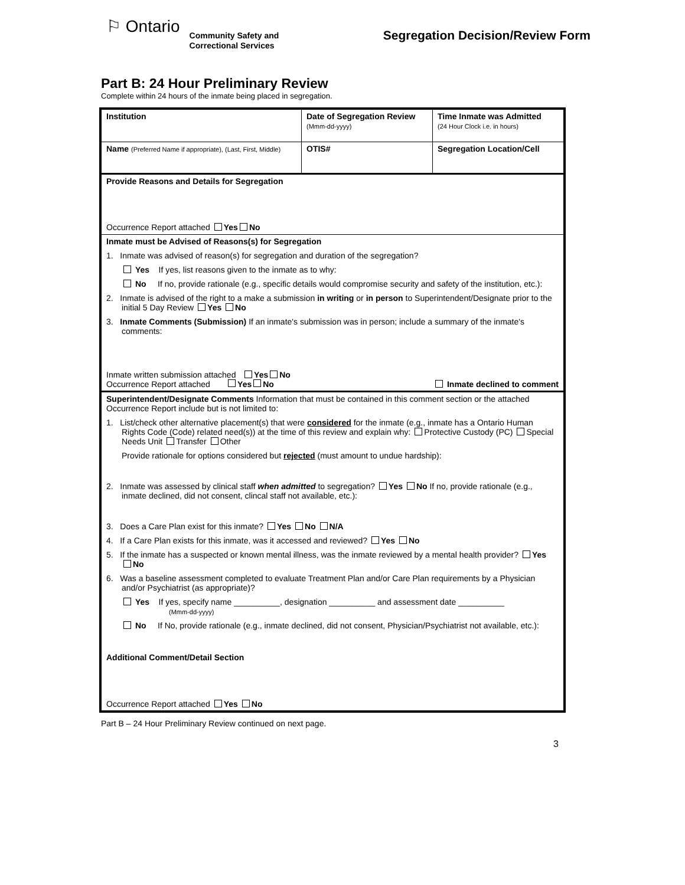⚐ Ontario
Community Safety and
Correctional Services
Segregation Decision/Review Form
Part B: 24 Hour Preliminary Review
Complete within 24 hours of the inmate being placed in segregation.
| Institution | Date of Segregation Review (Mmm-dd-yyyy) | Time Inmate was Admitted (24 Hour Clock i.e. in hours) |
| Name (Preferred Name if appropriate), (Last, First, Middle) | OTIS# | Segregation Location/Cell |
| Provide Reasons and Details for Segregation Occurrence Report attached Yes No | | |
| Inmate must be Advised of Reasons(s) for Segregation 1. Inmate was advised of reason(s) for segregation and duration of the segregation? Yes If yes, list reasons given to the inmate as to why: No If no, provide rationale (e.g., specific details would compromise security and safety of the institution, etc.): 2. Inmate is advised of the right to a make a submission in writing or in person to Superintendent/Designate prior to the initial 5 Day Review Yes No 3. Inmate Comments (Submission) If an inmate's submission was in person; include a summary of the inmate's comments: Inmate written submission attached Yes No Occurrence Report attached Yes No Inmate declined to comment | | |
| Superintendent/Designate Comments Information that must be contained in this comment section or the attached Occurrence Report include but is not limited to: 1. List/check other alternative placement(s) that were considered for the inmate (e.g., inmate has a Ontario Human Rights Code (Code) related need(s)) at the time of this review and explain why: Protective Custody (PC) Special Needs Unit Transfer Other Provide rationale for options considered but rejected (must amount to undue hardship): 2. Inmate was assessed by clinical staff when admitted to segregation? Yes No If no, provide rationale (e.g., inmate declined, did not consent, clincal staff not available, etc.): 3. Does a Care Plan exist for this inmate? Yes No N/A 4. If a Care Plan exists for this inmate, was it accessed and reviewed? Yes No 5. If the inmate has a suspected or known mental illness, was the inmate reviewed by a mental health provider? Yes No 6. Was a baseline assessment completed to evaluate Treatment Plan and/or Care Plan requirements by a Physician and/or Psychiatrist (as appropriate)? Yes If yes, specify name __________, designation __________ and assessment date __________ (Mmm-dd-yyyy) No If No, provide rationale (e.g., inmate declined, did not consent, Physician/Psychiatrist not available, etc.): Additional Comment/Detail Section Occurrence Report attached Yes No | | |
Part B – 24 Hour Preliminary Review continued on next page.
3